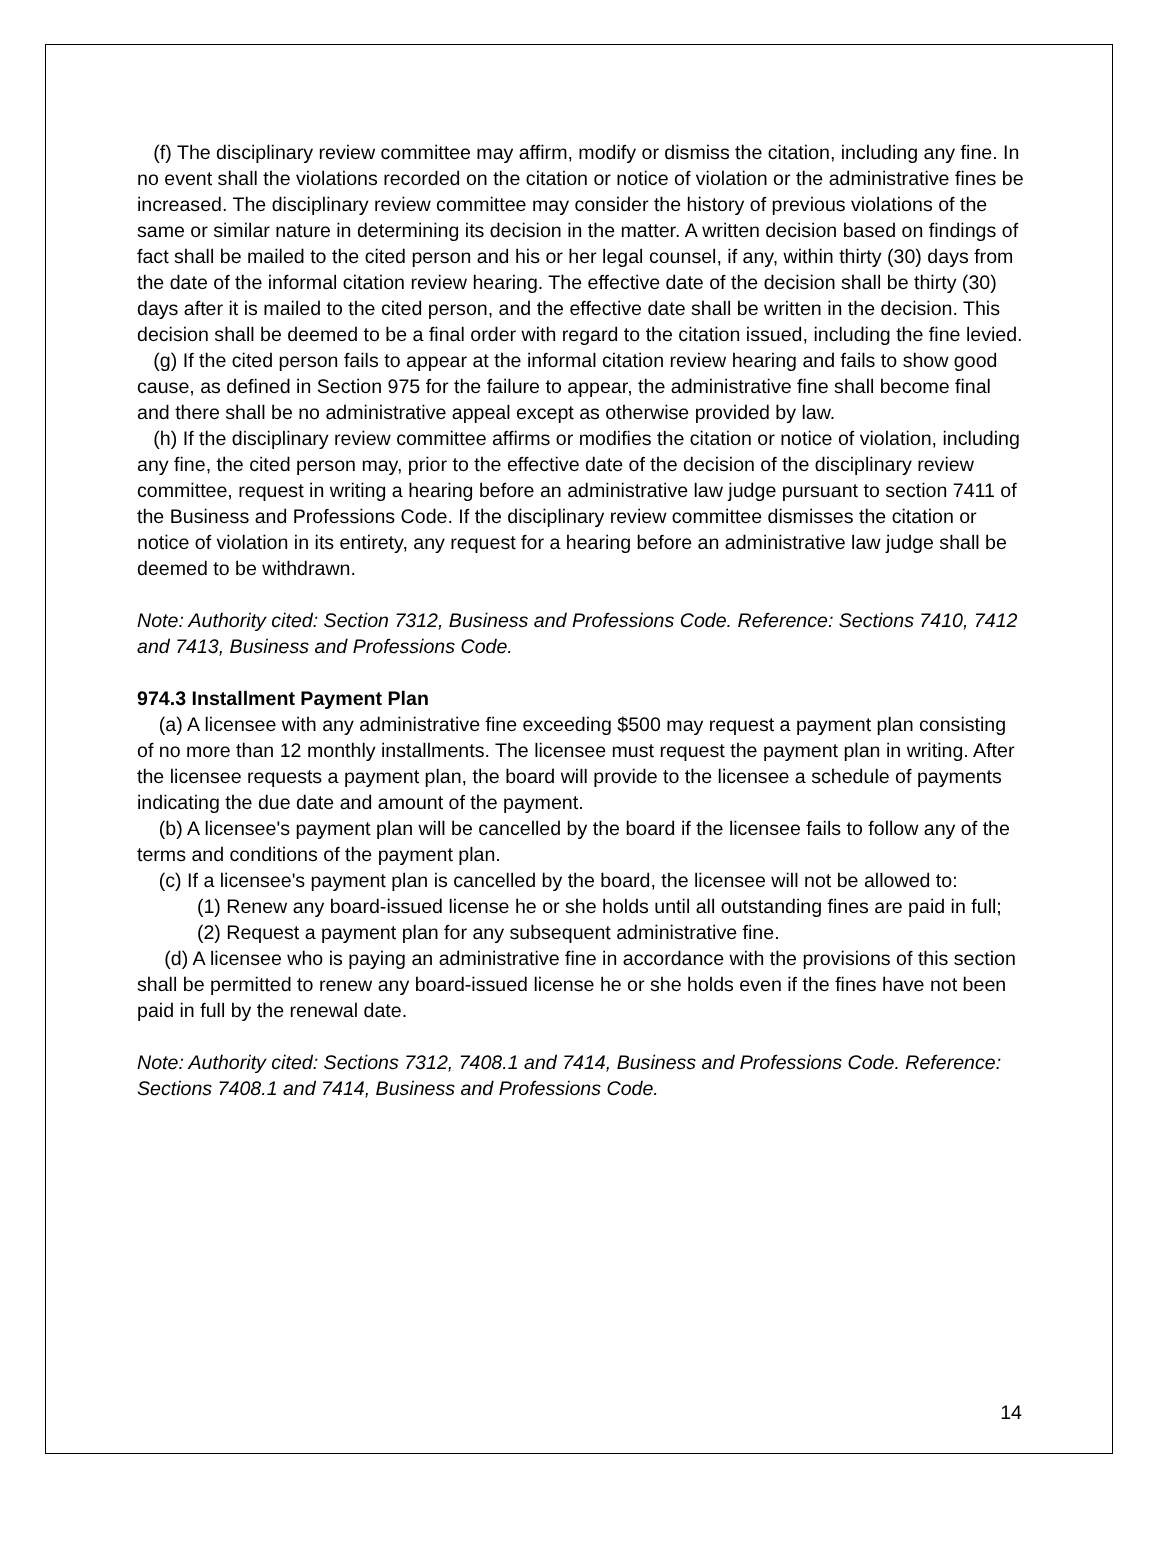(f) The disciplinary review committee may affirm, modify or dismiss the citation, including any fine. In no event shall the violations recorded on the citation or notice of violation or the administrative fines be increased. The disciplinary review committee may consider the history of previous violations of the same or similar nature in determining its decision in the matter. A written decision based on findings of fact shall be mailed to the cited person and his or her legal counsel, if any, within thirty (30) days from the date of the informal citation review hearing. The effective date of the decision shall be thirty (30) days after it is mailed to the cited person, and the effective date shall be written in the decision. This decision shall be deemed to be a final order with regard to the citation issued, including the fine levied.
(g) If the cited person fails to appear at the informal citation review hearing and fails to show good cause, as defined in Section 975 for the failure to appear, the administrative fine shall become final and there shall be no administrative appeal except as otherwise provided by law.
(h) If the disciplinary review committee affirms or modifies the citation or notice of violation, including any fine, the cited person may, prior to the effective date of the decision of the disciplinary review committee, request in writing a hearing before an administrative law judge pursuant to section 7411 of the Business and Professions Code. If the disciplinary review committee dismisses the citation or notice of violation in its entirety, any request for a hearing before an administrative law judge shall be deemed to be withdrawn.
Note: Authority cited: Section 7312, Business and Professions Code. Reference: Sections 7410, 7412 and 7413, Business and Professions Code.
974.3 Installment Payment Plan
(a) A licensee with any administrative fine exceeding $500 may request a payment plan consisting of no more than 12 monthly installments. The licensee must request the payment plan in writing. After the licensee requests a payment plan, the board will provide to the licensee a schedule of payments indicating the due date and amount of the payment.
(b) A licensee's payment plan will be cancelled by the board if the licensee fails to follow any of the terms and conditions of the payment plan.
(c) If a licensee's payment plan is cancelled by the board, the licensee will not be allowed to:
(1) Renew any board-issued license he or she holds until all outstanding fines are paid in full;
(2) Request a payment plan for any subsequent administrative fine.
(d) A licensee who is paying an administrative fine in accordance with the provisions of this section shall be permitted to renew any board-issued license he or she holds even if the fines have not been paid in full by the renewal date.
Note: Authority cited: Sections 7312, 7408.1 and 7414, Business and Professions Code. Reference: Sections 7408.1 and 7414, Business and Professions Code.
14